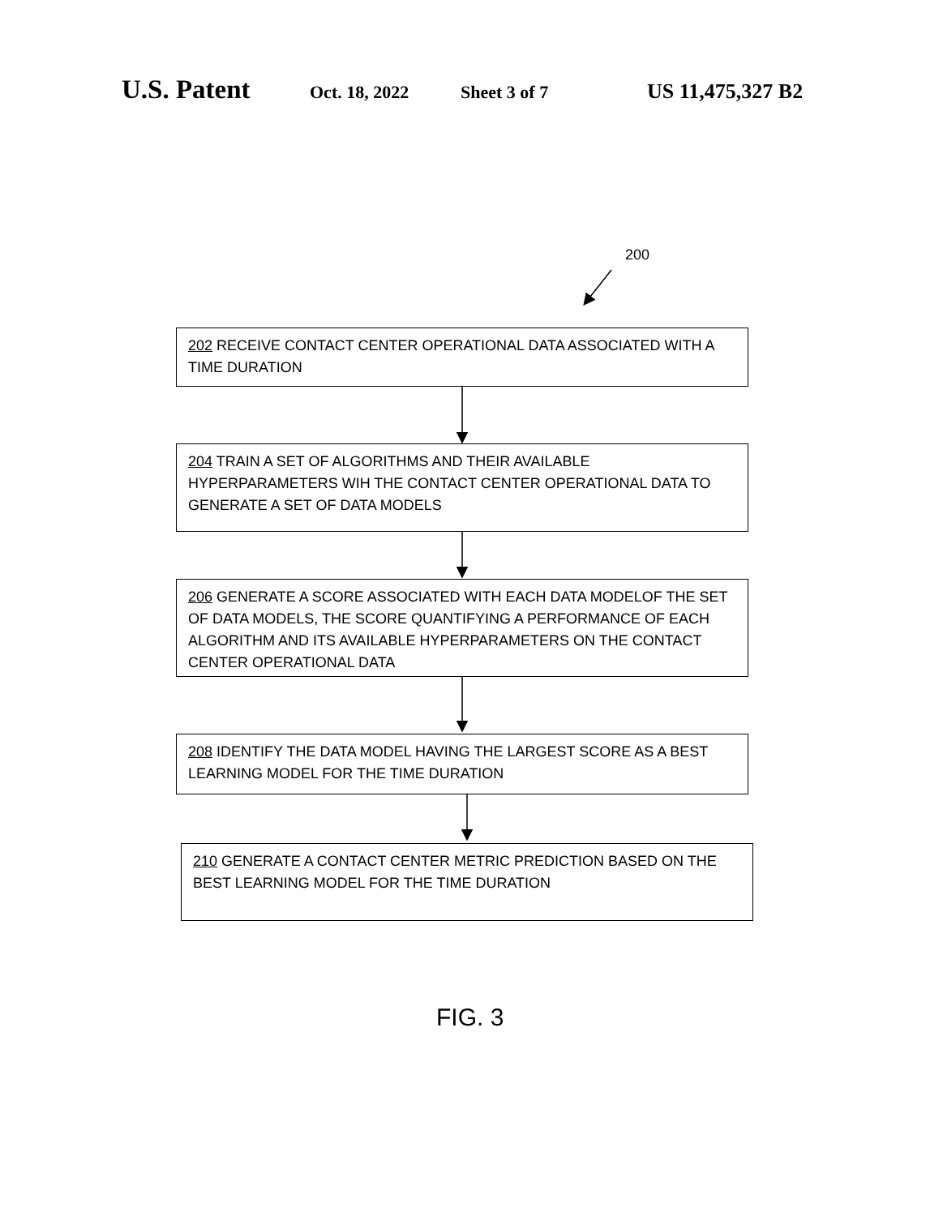U.S. Patent Oct. 18, 2022 Sheet 3 of 7 US 11,475,327 B2
200
202 RECEIVE CONTACT CENTER OPERATIONAL DATA ASSOCIATED WITH A TIME DURATION
204 TRAIN A SET OF ALGORITHMS AND THEIR AVAILABLE HYPERPARAMETERS WIH THE CONTACT CENTER OPERATIONAL DATA TO GENERATE A SET OF DATA MODELS
206 GENERATE A SCORE ASSOCIATED WITH EACH DATA MODELOF THE SET OF DATA MODELS, THE SCORE QUANTIFYING A PERFORMANCE OF EACH ALGORITHM AND ITS AVAILABLE HYPERPARAMETERS ON THE CONTACT CENTER OPERATIONAL DATA
208 IDENTIFY THE DATA MODEL HAVING THE LARGEST SCORE AS A BEST LEARNING MODEL FOR THE TIME DURATION
210 GENERATE A CONTACT CENTER METRIC PREDICTION BASED ON THE BEST LEARNING MODEL FOR THE TIME DURATION
FIG. 3